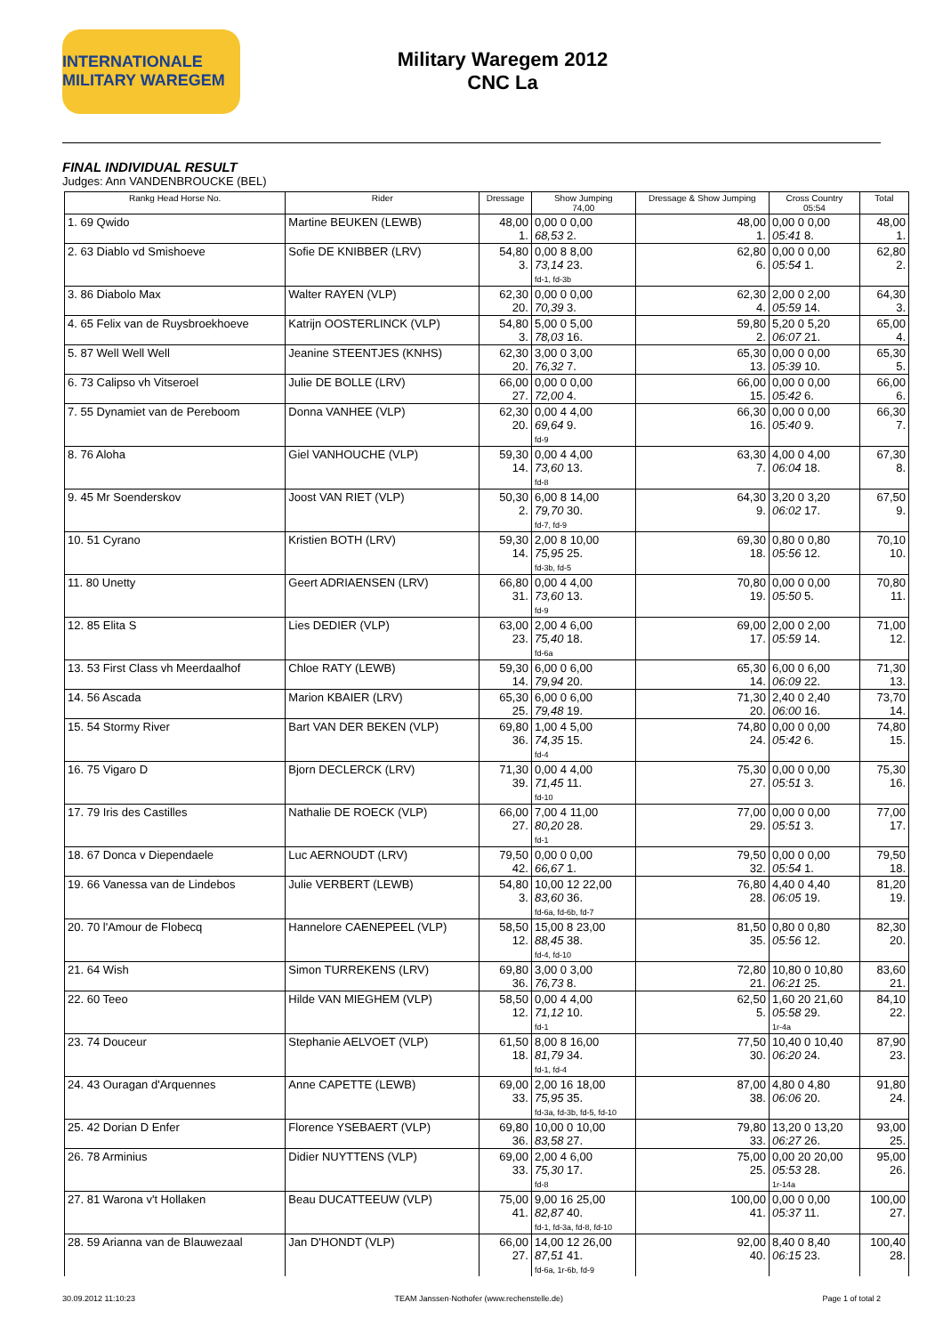INTERNATIONALE MILITARY WAREGEM
Military Waregem 2012
CNC La
FINAL INDIVIDUAL RESULT
Judges: Ann VANDENBROUCKE (BEL)
| Rankg Head Horse No. | Rider | Dressage | Show Jumping 74,00 | Dressage & Show Jumping | Cross Country 05:54 | Total |
| --- | --- | --- | --- | --- | --- | --- |
| 1. 69 Qwido | Martine BEUKEN (LEWB) | 48,00 1. | 0,00 0 0,00 68,53 2. | 48,00 1. | 0,00 0 0,00 05:41 8. | 48,00 1. |
| 2. 63 Diablo vd Smishoeve | Sofie DE KNIBBER (LRV) | 54,80 3. | 0,00 8 8,00 73,14 23. fd-1, fd-3b | 62,80 6. | 0,00 0 0,00 05:54 1. | 62,80 2. |
| 3. 86 Diabolo Max | Walter RAYEN (VLP) | 62,30 20. | 0,00 0 0,00 70,39 3. | 62,30 4. | 2,00 0 2,00 05:59 14. | 64,30 3. |
| 4. 65 Felix van de Ruysbroekhoeve | Katrijn OOSTERLINCK (VLP) | 54,80 3. | 5,00 0 5,00 78,03 16. | 59,80 2. | 5,20 0 5,20 06:07 21. | 65,00 4. |
| 5. 87 Well Well Well | Jeanine STEENTJES (KNHS) | 62,30 20. | 3,00 0 3,00 76,32 7. | 65,30 13. | 0,00 0 0,00 05:39 10. | 65,30 5. |
| 6. 73 Calipso vh Vitseroel | Julie DE BOLLE (LRV) | 66,00 27. | 0,00 0 0,00 72,00 4. | 66,00 15. | 0,00 0 0,00 05:42 6. | 66,00 6. |
| 7. 55 Dynamiet van de Pereboom | Donna VANHEE (VLP) | 62,30 20. | 0,00 4 4,00 69,64 9. fd-9 | 66,30 16. | 0,00 0 0,00 05:40 9. | 66,30 7. |
| 8. 76 Aloha | Giel VANHOUCHE (VLP) | 59,30 14. | 0,00 4 4,00 73,60 13. fd-8 | 63,30 7. | 4,00 0 4,00 06:04 18. | 67,30 8. |
| 9. 45 Mr Soenderskov | Joost VAN RIET (VLP) | 50,30 2. | 6,00 8 14,00 79,70 30. fd-7, fd-9 | 64,30 9. | 3,20 0 3,20 06:02 17. | 67,50 9. |
| 10. 51 Cyrano | Kristien BOTH (LRV) | 59,30 14. | 2,00 8 10,00 75,95 25. fd-3b, fd-5 | 69,30 18. | 0,80 0 0,80 05:56 12. | 70,10 10. |
| 11. 80 Unetty | Geert ADRIAENSEN (LRV) | 66,80 31. | 0,00 4 4,00 73,60 13. fd-9 | 70,80 19. | 0,00 0 0,00 05:50 5. | 70,80 11. |
| 12. 85 Elita S | Lies DEDIER (VLP) | 63,00 23. | 2,00 4 6,00 75,40 18. fd-6a | 69,00 17. | 2,00 0 2,00 05:59 14. | 71,00 12. |
| 13. 53 First Class vh Meerdaalhof | Chloe RATY (LEWB) | 59,30 14. | 6,00 0 6,00 79,94 20. | 65,30 14. | 6,00 0 6,00 06:09 22. | 71,30 13. |
| 14. 56 Ascada | Marion KBAIER (LRV) | 65,30 25. | 6,00 0 6,00 79,48 19. | 71,30 20. | 2,40 0 2,40 06:00 16. | 73,70 14. |
| 15. 54 Stormy River | Bart VAN DER BEKEN (VLP) | 69,80 36. | 1,00 4 5,00 74,35 15. fd-4 | 74,80 24. | 0,00 0 0,00 05:42 6. | 74,80 15. |
| 16. 75 Vigaro D | Bjorn DECLERCK (LRV) | 71,30 39. | 0,00 4 4,00 71,45 11. fd-10 | 75,30 27. | 0,00 0 0,00 05:51 3. | 75,30 16. |
| 17. 79 Iris des Castilles | Nathalie DE ROECK (VLP) | 66,00 27. | 7,00 4 11,00 80,20 28. fd-1 | 77,00 29. | 0,00 0 0,00 05:51 3. | 77,00 17. |
| 18. 67 Donca v Diependaele | Luc AERNOUDT (LRV) | 79,50 42. | 0,00 0 0,00 66,67 1. | 79,50 32. | 0,00 0 0,00 05:54 1. | 79,50 18. |
| 19. 66 Vanessa van de Lindebos | Julie VERBERT (LEWB) | 54,80 3. | 10,00 12 22,00 83,60 36. fd-6a, fd-6b, fd-7 | 76,80 28. | 4,40 0 4,40 06:05 19. | 81,20 19. |
| 20. 70 l'Amour de Flobecq | Hannelore CAENEPEEL (VLP) | 58,50 12. | 15,00 8 23,00 88,45 38. fd-4, fd-10 | 81,50 35. | 0,80 0 0,80 05:56 12. | 82,30 20. |
| 21. 64 Wish | Simon TURREKENS (LRV) | 69,80 36. | 3,00 0 3,00 76,73 8. | 72,80 21. | 10,80 0 10,80 06:21 25. | 83,60 21. |
| 22. 60 Teeo | Hilde VAN MIEGHEM (VLP) | 58,50 12. | 0,00 4 4,00 71,12 10. fd-1 | 62,50 5. | 1,60 20 21,60 05:58 29. 1r-4a | 84,10 22. |
| 23. 74 Douceur | Stephanie AELVOET (VLP) | 61,50 18. | 8,00 8 16,00 81,79 34. fd-1, fd-4 | 77,50 30. | 10,40 0 10,40 06:20 24. | 87,90 23. |
| 24. 43 Ouragan d'Arquennes | Anne CAPETTE (LEWB) | 69,00 33. | 2,00 16 18,00 75,95 35. fd-3a, fd-3b, fd-5, fd-10 | 87,00 38. | 4,80 0 4,80 06:06 20. | 91,80 24. |
| 25. 42 Dorian D Enfer | Florence YSEBAERT (VLP) | 69,80 36. | 10,00 0 10,00 83,58 27. | 79,80 33. | 13,20 0 13,20 06:27 26. | 93,00 25. |
| 26. 78 Arminius | Didier NUYTTENS (VLP) | 69,00 33. | 2,00 4 6,00 75,30 17. fd-8 | 75,00 25. | 0,00 20 20,00 05:53 28. 1r-14a | 95,00 26. |
| 27. 81 Warona v't Hollaken | Beau DUCATTEEUW (VLP) | 75,00 41. | 9,00 16 25,00 82,87 40. fd-1, fd-3a, fd-8, fd-10 | 100,00 41. | 0,00 0 0,00 05:37 11. | 100,00 27. |
| 28. 59 Arianna van de Blauwezaal | Jan D'HONDT (VLP) | 66,00 27. | 14,00 12 26,00 87,51 41. fd-6a, 1r-6b, fd-9 | 92,00 40. | 8,40 0 8,40 06:15 23. | 100,40 28. |
30.09.2012 11:10:23 TEAM Janssen·Nothofer (www.rechenstelle.de) Page 1 of total 2